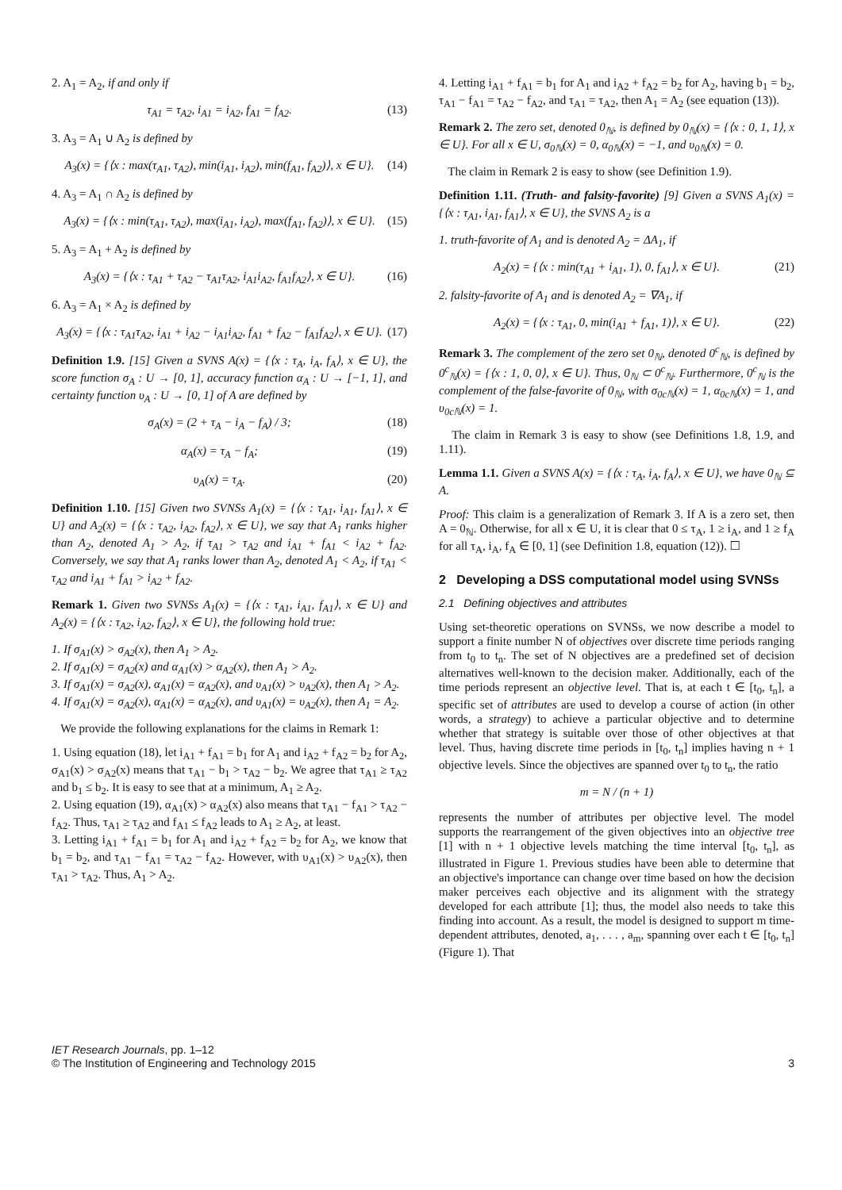2. A<sub>1</sub> = A<sub>2</sub>, if and only if
τ<sub>A1</sub> = τ<sub>A2</sub>, i<sub>A1</sub> = i<sub>A2</sub>, f<sub>A1</sub> = f<sub>A2</sub>. (13)
3. A<sub>3</sub> = A<sub>1</sub> ∪ A<sub>2</sub> is defined by
A<sub>3</sub>(x) = {⟨x : max(τ<sub>A1</sub>, τ<sub>A2</sub>), min(i<sub>A1</sub>, i<sub>A2</sub>), min(f<sub>A1</sub>, f<sub>A2</sub>)⟩, x ∈ U}. (14)
4. A<sub>3</sub> = A<sub>1</sub> ∩ A<sub>2</sub> is defined by
A<sub>3</sub>(x) = {⟨x : min(τ<sub>A1</sub>, τ<sub>A2</sub>), max(i<sub>A1</sub>, i<sub>A2</sub>), max(f<sub>A1</sub>, f<sub>A2</sub>)⟩, x ∈ U}. (15)
5. A<sub>3</sub> = A<sub>1</sub> + A<sub>2</sub> is defined by
A<sub>3</sub>(x) = {⟨x : τ<sub>A1</sub> + τ<sub>A2</sub> − τ<sub>A1</sub>τ<sub>A2</sub>, i<sub>A1</sub>i<sub>A2</sub>, f<sub>A1</sub>f<sub>A2</sub>⟩, x ∈ U}. (16)
6. A<sub>3</sub> = A<sub>1</sub> × A<sub>2</sub> is defined by
A<sub>3</sub>(x) = {⟨x : τ<sub>A1</sub>τ<sub>A2</sub>, i<sub>A1</sub> + i<sub>A2</sub> − i<sub>A1</sub>i<sub>A2</sub>, f<sub>A1</sub> + f<sub>A2</sub> − f<sub>A1</sub>f<sub>A2</sub>⟩, x ∈ U}. (17)
Definition 1.9. [15] Given a SVNS A(x) = {⟨x : τ<sub>A</sub>, i<sub>A</sub>, f<sub>A</sub>⟩, x ∈ U}, the score function σ<sub>A</sub> : U → [0, 1], accuracy function α<sub>A</sub> : U → [−1, 1], and certainty function υ<sub>A</sub> : U → [0, 1] of A are defined by
σ<sub>A</sub>(x) = (2 + τ<sub>A</sub> − i<sub>A</sub> − f<sub>A</sub>) / 3; (18)
α<sub>A</sub>(x) = τ<sub>A</sub> − f<sub>A</sub>; (19)
υ<sub>A</sub>(x) = τ<sub>A</sub>. (20)
Definition 1.10. [15] Given two SVNSs A<sub>1</sub>(x) = {⟨x : τ<sub>A1</sub>, i<sub>A1</sub>, f<sub>A1</sub>⟩, x ∈ U} and A<sub>2</sub>(x) = {⟨x : τ<sub>A2</sub>, i<sub>A2</sub>, f<sub>A2</sub>⟩, x ∈ U}, we say that A<sub>1</sub> ranks higher than A<sub>2</sub>, denoted A<sub>1</sub> > A<sub>2</sub>, if τ<sub>A1</sub> > τ<sub>A2</sub> and i<sub>A1</sub> + f<sub>A1</sub> < i<sub>A2</sub> + f<sub>A2</sub>. Conversely, we say that A<sub>1</sub> ranks lower than A<sub>2</sub>, denoted A<sub>1</sub> < A<sub>2</sub>, if τ<sub>A1</sub> < τ<sub>A2</sub> and i<sub>A1</sub> + f<sub>A1</sub> > i<sub>A2</sub> + f<sub>A2</sub>.
Remark 1. Given two SVNSs A<sub>1</sub>(x) = {⟨x : τ<sub>A1</sub>, i<sub>A1</sub>, f<sub>A1</sub>⟩, x ∈ U} and A<sub>2</sub>(x) = {⟨x : τ<sub>A2</sub>, i<sub>A2</sub>, f<sub>A2</sub>⟩, x ∈ U}, the following hold true:
1. If σ<sub>A1</sub>(x) > σ<sub>A2</sub>(x), then A<sub>1</sub> > A<sub>2</sub>.
2. If σ<sub>A1</sub>(x) = σ<sub>A2</sub>(x) and α<sub>A1</sub>(x) > α<sub>A2</sub>(x), then A<sub>1</sub> > A<sub>2</sub>.
3. If σ<sub>A1</sub>(x) = σ<sub>A2</sub>(x), α<sub>A1</sub>(x) = α<sub>A2</sub>(x), and υ<sub>A1</sub>(x) > υ<sub>A2</sub>(x), then A<sub>1</sub> > A<sub>2</sub>.
4. If σ<sub>A1</sub>(x) = σ<sub>A2</sub>(x), α<sub>A1</sub>(x) = α<sub>A2</sub>(x), and υ<sub>A1</sub>(x) = υ<sub>A2</sub>(x), then A<sub>1</sub> = A<sub>2</sub>.
We provide the following explanations for the claims in Remark 1:
1. Using equation (18), let i<sub>A1</sub> + f<sub>A1</sub> = b<sub>1</sub> for A<sub>1</sub> and i<sub>A2</sub> + f<sub>A2</sub> = b<sub>2</sub> for A<sub>2</sub>, σ<sub>A1</sub>(x) > σ<sub>A2</sub>(x) means that τ<sub>A1</sub> − b<sub>1</sub> > τ<sub>A2</sub> − b<sub>2</sub>. We agree that τ<sub>A1</sub> ≥ τ<sub>A2</sub> and b<sub>1</sub> ≤ b<sub>2</sub>. It is easy to see that at a minimum, A<sub>1</sub> ≥ A<sub>2</sub>.
2. Using equation (19), α<sub>A1</sub>(x) > α<sub>A2</sub>(x) also means that τ<sub>A1</sub> − f<sub>A1</sub> > τ<sub>A2</sub> − f<sub>A2</sub>. Thus, τ<sub>A1</sub> ≥ τ<sub>A2</sub> and f<sub>A1</sub> ≤ f<sub>A2</sub> leads to A<sub>1</sub> ≥ A<sub>2</sub>, at least.
3. Letting i<sub>A1</sub> + f<sub>A1</sub> = b<sub>1</sub> for A<sub>1</sub> and i<sub>A2</sub> + f<sub>A2</sub> = b<sub>2</sub> for A<sub>2</sub>, we know that b<sub>1</sub> = b<sub>2</sub>, and τ<sub>A1</sub> − f<sub>A1</sub> = τ<sub>A2</sub> − f<sub>A2</sub>. However, with υ<sub>A1</sub>(x) > υ<sub>A2</sub>(x), then τ<sub>A1</sub> > τ<sub>A2</sub>. Thus, A<sub>1</sub> > A<sub>2</sub>.
4. Letting i<sub>A1</sub> + f<sub>A1</sub> = b<sub>1</sub> for A<sub>1</sub> and i<sub>A2</sub> + f<sub>A2</sub> = b<sub>2</sub> for A<sub>2</sub>, having b<sub>1</sub> = b<sub>2</sub>, τ<sub>A1</sub> − f<sub>A1</sub> = τ<sub>A2</sub> − f<sub>A2</sub>, and τ<sub>A1</sub> = τ<sub>A2</sub>, then A<sub>1</sub> = A<sub>2</sub> (see equation (13)).
Remark 2. The zero set, denoted 0<sub>ℕ</sub>, is defined by 0<sub>ℕ</sub>(x) = {⟨x : 0, 1, 1⟩, x ∈ U}. For all x ∈ U, σ<sub>0ℕ</sub>(x) = 0, α<sub>0ℕ</sub>(x) = −1, and υ<sub>0ℕ</sub>(x) = 0.
The claim in Remark 2 is easy to show (see Definition 1.9).
Definition 1.11. (Truth- and falsity-favorite) [9] Given a SVNS A<sub>1</sub>(x) = {⟨x : τ<sub>A1</sub>, i<sub>A1</sub>, f<sub>A1</sub>⟩, x ∈ U}, the SVNS A<sub>2</sub> is a
1. truth-favorite of A<sub>1</sub> and is denoted A<sub>2</sub> = ΔA<sub>1</sub>, if
A<sub>2</sub>(x) = {⟨x : min(τ<sub>A1</sub> + i<sub>A1</sub>, 1), 0, f<sub>A1</sub>⟩, x ∈ U}. (21)
2. falsity-favorite of A<sub>1</sub> and is denoted A<sub>2</sub> = ∇A<sub>1</sub>, if
A<sub>2</sub>(x) = {⟨x : τ<sub>A1</sub>, 0, min(i<sub>A1</sub> + f<sub>A1</sub>, 1)⟩, x ∈ U}. (22)
Remark 3. The complement of the zero set 0<sub>ℕ</sub>, denoted 0<sup>c</sup><sub>ℕ</sub>, is defined by 0<sup>c</sup><sub>ℕ</sub>(x) = {⟨x : 1, 0, 0⟩, x ∈ U}. Thus, 0<sub>ℕ</sub> ⊂ 0<sup>c</sup><sub>ℕ</sub>. Furthermore, 0<sup>c</sup><sub>ℕ</sub> is the complement of the false-favorite of 0<sub>ℕ</sub>, with σ<sub>0cℕ</sub>(x) = 1, α<sub>0cℕ</sub>(x) = 1, and υ<sub>0cℕ</sub>(x) = 1.
The claim in Remark 3 is easy to show (see Definitions 1.8, 1.9, and 1.11).
Lemma 1.1. Given a SVNS A(x) = {⟨x : τ<sub>A</sub>, i<sub>A</sub>, f<sub>A</sub>⟩, x ∈ U}, we have 0<sub>ℕ</sub> ⊆ A.
Proof: This claim is a generalization of Remark 3. If A is a zero set, then A = 0<sub>ℕ</sub>. Otherwise, for all x ∈ U, it is clear that 0 ≤ τ<sub>A</sub>, 1 ≥ i<sub>A</sub>, and 1 ≥ f<sub>A</sub> for all τ<sub>A</sub>, i<sub>A</sub>, f<sub>A</sub> ∈ [0, 1] (see Definition 1.8, equation (12)). ☐
2 Developing a DSS computational model using SVNSs
2.1 Defining objectives and attributes
Using set-theoretic operations on SVNSs, we now describe a model to support a finite number N of objectives over discrete time periods ranging from t<sub>0</sub> to t<sub>n</sub>. The set of N objectives are a predefined set of decision alternatives well-known to the decision maker. Additionally, each of the time periods represent an objective level. That is, at each t ∈ [t<sub>0</sub>, t<sub>n</sub>], a specific set of attributes are used to develop a course of action (in other words, a strategy) to achieve a particular objective and to determine whether that strategy is suitable over those of other objectives at that level. Thus, having discrete time periods in [t<sub>0</sub>, t<sub>n</sub>] implies having n + 1 objective levels. Since the objectives are spanned over t<sub>0</sub> to t<sub>n</sub>, the ratio
m = N / (n + 1)
represents the number of attributes per objective level. The model supports the rearrangement of the given objectives into an objective tree [1] with n + 1 objective levels matching the time interval [t<sub>0</sub>, t<sub>n</sub>], as illustrated in Figure 1. Previous studies have been able to determine that an objective's importance can change over time based on how the decision maker perceives each objective and its alignment with the strategy developed for each attribute [1]; thus, the model also needs to take this finding into account. As a result, the model is designed to support m time-dependent attributes, denoted, a<sub>1</sub>, . . . , a<sub>m</sub>, spanning over each t ∈ [t<sub>0</sub>, t<sub>n</sub>] (Figure 1). That
IET Research Journals, pp. 1–12
© The Institution of Engineering and Technology 2015
3